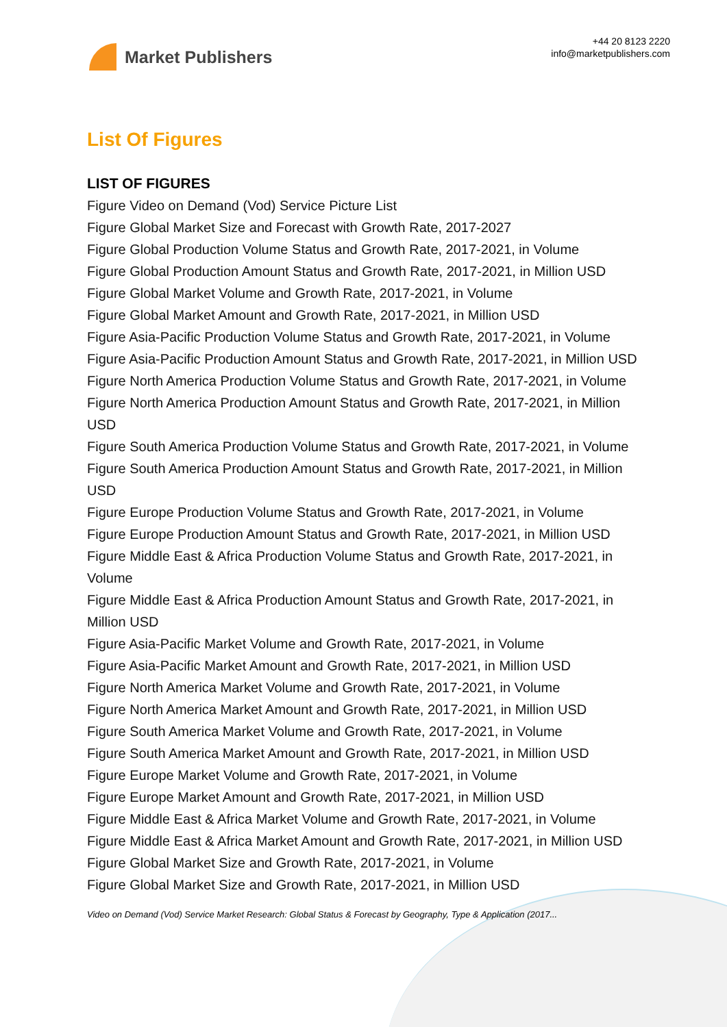Market Publishers
+44 20 8123 2220
info@marketpublishers.com
List Of Figures
LIST OF FIGURES
Figure Video on Demand (Vod) Service Picture List
Figure Global Market Size and Forecast with Growth Rate, 2017-2027
Figure Global Production Volume Status and Growth Rate, 2017-2021, in Volume
Figure Global Production Amount Status and Growth Rate, 2017-2021, in Million USD
Figure Global Market Volume and Growth Rate, 2017-2021, in Volume
Figure Global Market Amount and Growth Rate, 2017-2021, in Million USD
Figure Asia-Pacific Production Volume Status and Growth Rate, 2017-2021, in Volume
Figure Asia-Pacific Production Amount Status and Growth Rate, 2017-2021, in Million USD
Figure North America Production Volume Status and Growth Rate, 2017-2021, in Volume
Figure North America Production Amount Status and Growth Rate, 2017-2021, in Million USD
Figure South America Production Volume Status and Growth Rate, 2017-2021, in Volume
Figure South America Production Amount Status and Growth Rate, 2017-2021, in Million USD
Figure Europe Production Volume Status and Growth Rate, 2017-2021, in Volume
Figure Europe Production Amount Status and Growth Rate, 2017-2021, in Million USD
Figure Middle East & Africa Production Volume Status and Growth Rate, 2017-2021, in Volume
Figure Middle East & Africa Production Amount Status and Growth Rate, 2017-2021, in Million USD
Figure Asia-Pacific Market Volume and Growth Rate, 2017-2021, in Volume
Figure Asia-Pacific Market Amount and Growth Rate, 2017-2021, in Million USD
Figure North America Market Volume and Growth Rate, 2017-2021, in Volume
Figure North America Market Amount and Growth Rate, 2017-2021, in Million USD
Figure South America Market Volume and Growth Rate, 2017-2021, in Volume
Figure South America Market Amount and Growth Rate, 2017-2021, in Million USD
Figure Europe Market Volume and Growth Rate, 2017-2021, in Volume
Figure Europe Market Amount and Growth Rate, 2017-2021, in Million USD
Figure Middle East & Africa Market Volume and Growth Rate, 2017-2021, in Volume
Figure Middle East & Africa Market Amount and Growth Rate, 2017-2021, in Million USD
Figure Global Market Size and Growth Rate, 2017-2021, in Volume
Figure Global Market Size and Growth Rate, 2017-2021, in Million USD
Video on Demand (Vod) Service Market Research: Global Status & Forecast by Geography, Type & Application (2017...